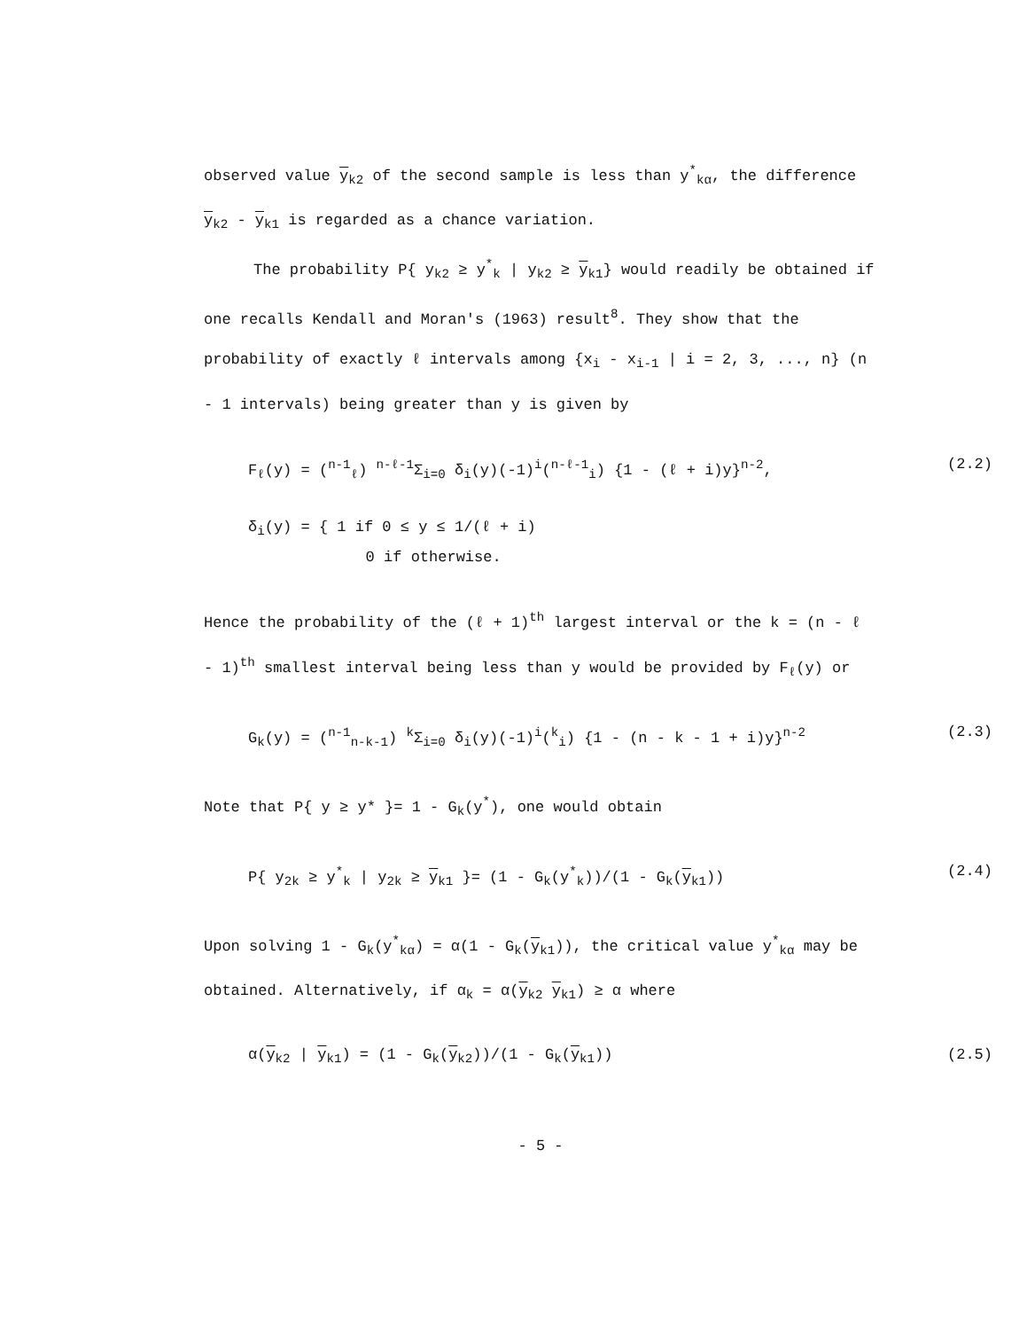observed value y<sub>k2</sub> of the second sample is less than y<sup>*</sup><sub>kα</sub>, the difference y<sub>k2</sub> - y<sub>k1</sub> is regarded as a chance variation.
The probability P{ y<sub>k2</sub> ≥ y<sup>*</sup><sub>k</sub> | y<sub>k2</sub> ≥ y<sub>k1</sub>} would readily be obtained if one recalls Kendall and Moran's (1963) result<sup>8</sup>. They show that the probability of exactly ℓ intervals among {x<sub>i</sub> - x<sub>i-1</sub> | i = 2, 3, ..., n} (n - 1 intervals) being greater than y is given by
F<sub>ℓ</sub>(y) = (<sup>n-1</sup><sub>ℓ</sub>) <sup>n-ℓ-1</sup>Σ<sub>i=0</sub> δ<sub>i</sub>(y)(-1)<sup>i</sup>(<sup>n-ℓ-1</sup><sub>i</sub>) {1 - (ℓ + i)y}<sup>n-2</sup>, (2.2)
δ<sub>i</sub>(y) = { 1 if 0 ≤ y ≤ 1/(ℓ + i)
0 if otherwise.
Hence the probability of the (ℓ + 1)<sup>th</sup> largest interval or the k = (n - ℓ - 1)<sup>th</sup> smallest interval being less than y would be provided by F<sub>ℓ</sub>(y) or
G<sub>k</sub>(y) = (<sup>n-1</sup><sub>n-k-1</sub>) <sup>k</sup>Σ<sub>i=0</sub> δ<sub>i</sub>(y)(-1)<sup>i</sup>(<sup>k</sup><sub>i</sub>) {1 - (n - k - 1 + i)y}<sup>n-2</sup> (2.3)
Note that P{ y ≥ y* }= 1 - G<sub>k</sub>(y<sup>*</sup>), one would obtain
P{ y<sub>2k</sub> ≥ y<sup>*</sup><sub>k</sub> | y<sub>2k</sub> ≥ y<sub>k1</sub> }= (1 - G<sub>k</sub>(y<sup>*</sup><sub>k</sub>))/(1 - G<sub>k</sub>(y<sub>k1</sub>)) (2.4)
Upon solving 1 - G<sub>k</sub>(y<sup>*</sup><sub>kα</sub>) = α(1 - G<sub>k</sub>(y<sub>k1</sub>)), the critical value y<sup>*</sup><sub>kα</sub> may be obtained. Alternatively, if α<sub>k</sub> = α(y<sub>k2</sub> y<sub>k1</sub>) ≥ α where
α(y<sub>k2</sub> | y<sub>k1</sub>) = (1 - G<sub>k</sub>(y<sub>k2</sub>))/(1 - G<sub>k</sub>(y<sub>k1</sub>)) (2.5)
- 5 -